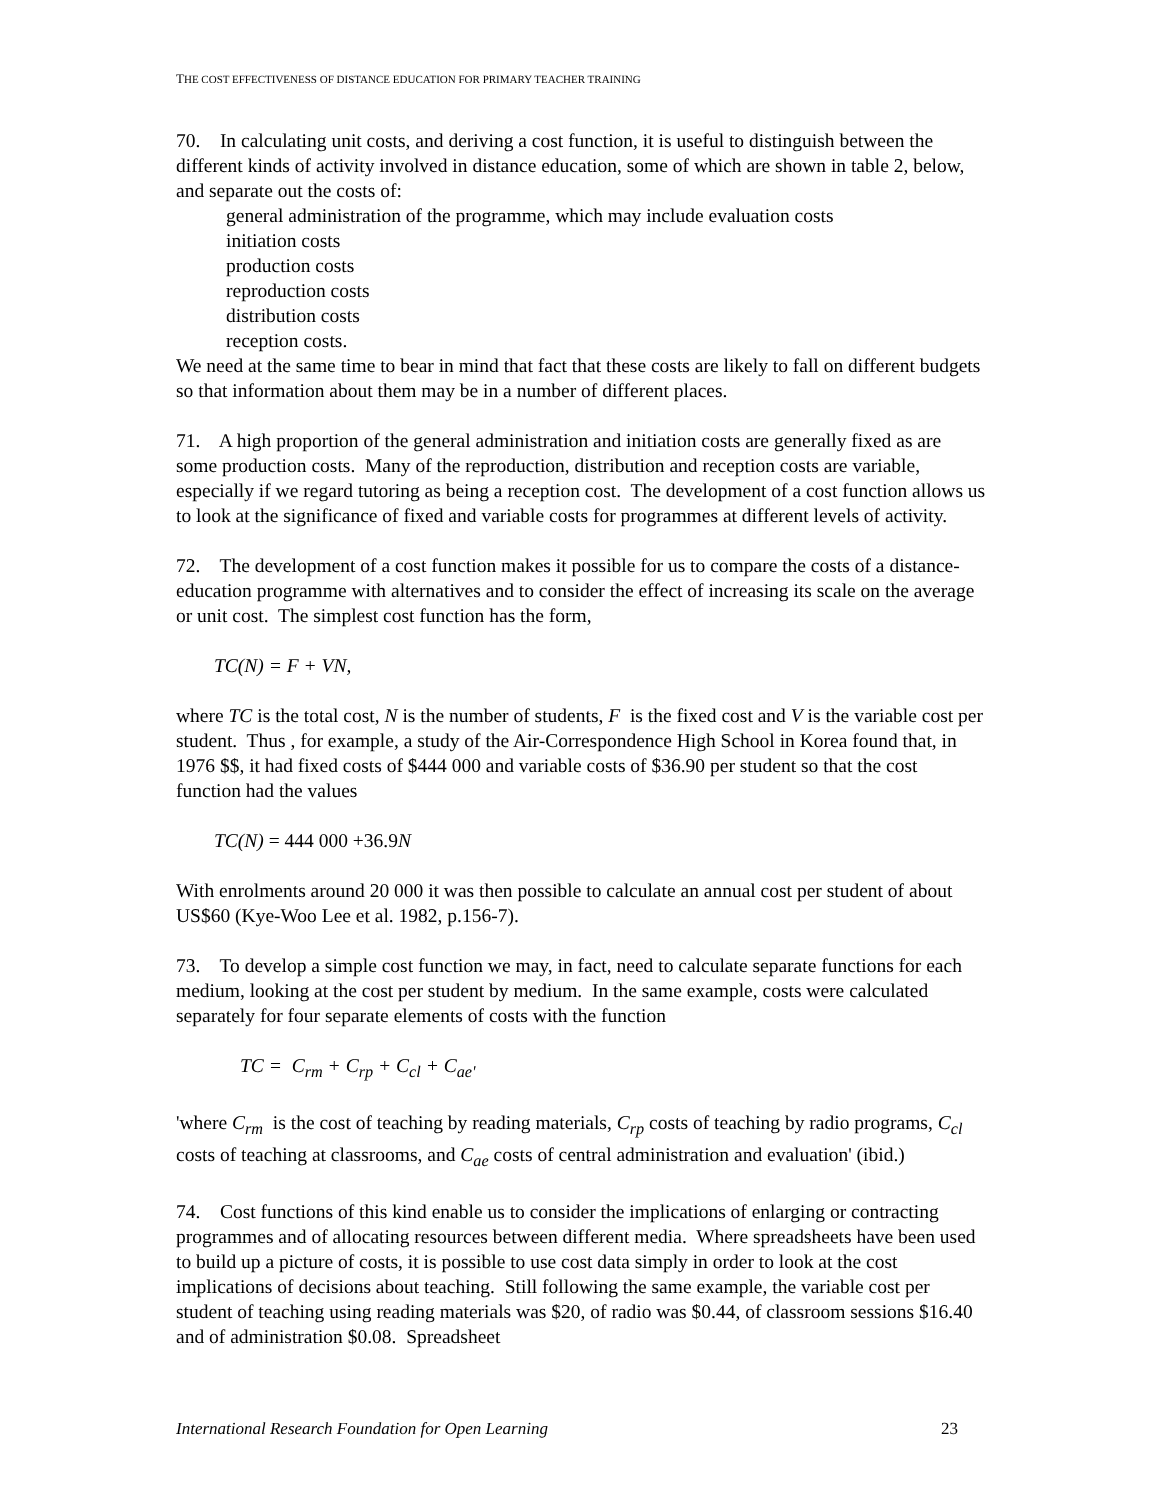THE COST EFFECTIVENESS OF DISTANCE EDUCATION FOR PRIMARY TEACHER TRAINING
70. In calculating unit costs, and deriving a cost function, it is useful to distinguish between the different kinds of activity involved in distance education, some of which are shown in table 2, below, and separate out the costs of:
general administration of the programme, which may include evaluation costs
initiation costs
production costs
reproduction costs
distribution costs
reception costs.
We need at the same time to bear in mind that fact that these costs are likely to fall on different budgets so that information about them may be in a number of different places.
71. A high proportion of the general administration and initiation costs are generally fixed as are some production costs. Many of the reproduction, distribution and reception costs are variable, especially if we regard tutoring as being a reception cost. The development of a cost function allows us to look at the significance of fixed and variable costs for programmes at different levels of activity.
72. The development of a cost function makes it possible for us to compare the costs of a distance-education programme with alternatives and to consider the effect of increasing its scale on the average or unit cost. The simplest cost function has the form,
TC(N) = F + VN,
where TC is the total cost, N is the number of students, F is the fixed cost and V is the variable cost per student. Thus , for example, a study of the Air-Correspondence High School in Korea found that, in 1976 $$, it had fixed costs of $444 000 and variable costs of $36.90 per student so that the cost function had the values
TC(N) = 444 000 +36.9N
With enrolments around 20 000 it was then possible to calculate an annual cost per student of about US$60 (Kye-Woo Lee et al. 1982, p.156-7).
73. To develop a simple cost function we may, in fact, need to calculate separate functions for each medium, looking at the cost per student by medium. In the same example, costs were calculated separately for four separate elements of costs with the function
TC = C<sub>rm</sub> + C<sub>rp</sub> + C<sub>cl</sub> + C<sub>ae'</sub>
'where C<sub>rm</sub> is the cost of teaching by reading materials, C<sub>rp</sub> costs of teaching by radio programs, C<sub>cl</sub> costs of teaching at classrooms, and C<sub>ae</sub> costs of central administration and evaluation' (ibid.)
74. Cost functions of this kind enable us to consider the implications of enlarging or contracting programmes and of allocating resources between different media. Where spreadsheets have been used to build up a picture of costs, it is possible to use cost data simply in order to look at the cost implications of decisions about teaching. Still following the same example, the variable cost per student of teaching using reading materials was $20, of radio was $0.44, of classroom sessions $16.40 and of administration $0.08. Spreadsheet
International Research Foundation for Open Learning 23